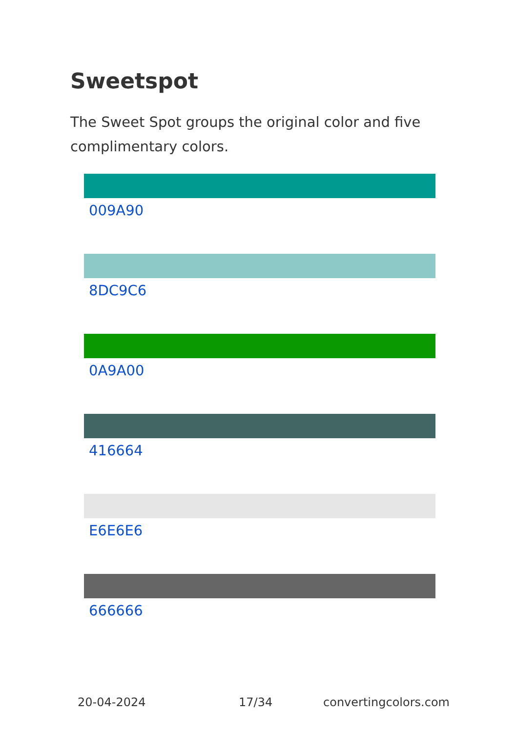Sweetspot
The Sweet Spot groups the original color and five complimentary colors.
009A90
8DC9C6
0A9A00
416664
E6E6E6
666666
20-04-2024 17/34 convertingcolors.com